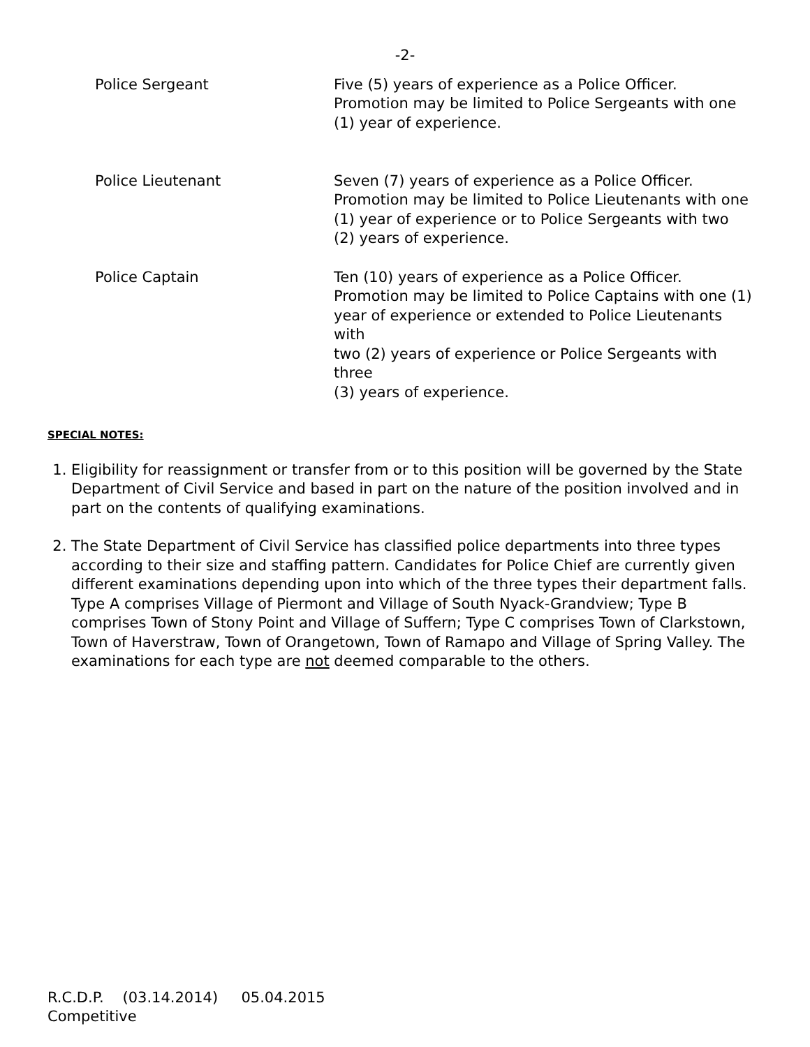-2-
| Police Sergeant | Five (5) years of experience as a Police Officer. Promotion may be limited to Police Sergeants with one (1) year of experience. |
| Police Lieutenant | Seven (7) years of experience as a Police Officer. Promotion may be limited to Police Lieutenants with one (1) year of experience or to Police Sergeants with two (2) years of experience. |
| Police Captain | Ten (10) years of experience as a Police Officer. Promotion may be limited to Police Captains with one (1) year of experience or extended to Police Lieutenants with two (2) years of experience or Police Sergeants with three (3) years of experience. |
SPECIAL NOTES:
1. Eligibility for reassignment or transfer from or to this position will be governed by the State Department of Civil Service and based in part on the nature of the position involved and in part on the contents of qualifying examinations.
2. The State Department of Civil Service has classified police departments into three types according to their size and staffing pattern. Candidates for Police Chief are currently given different examinations depending upon into which of the three types their department falls. Type A comprises Village of Piermont and Village of South Nyack-Grandview; Type B comprises Town of Stony Point and Village of Suffern; Type C comprises Town of Clarkstown, Town of Haverstraw, Town of Orangetown, Town of Ramapo and Village of Spring Valley. The examinations for each type are not deemed comparable to the others.
R.C.D.P. (03.14.2014) 05.04.2015
Competitive